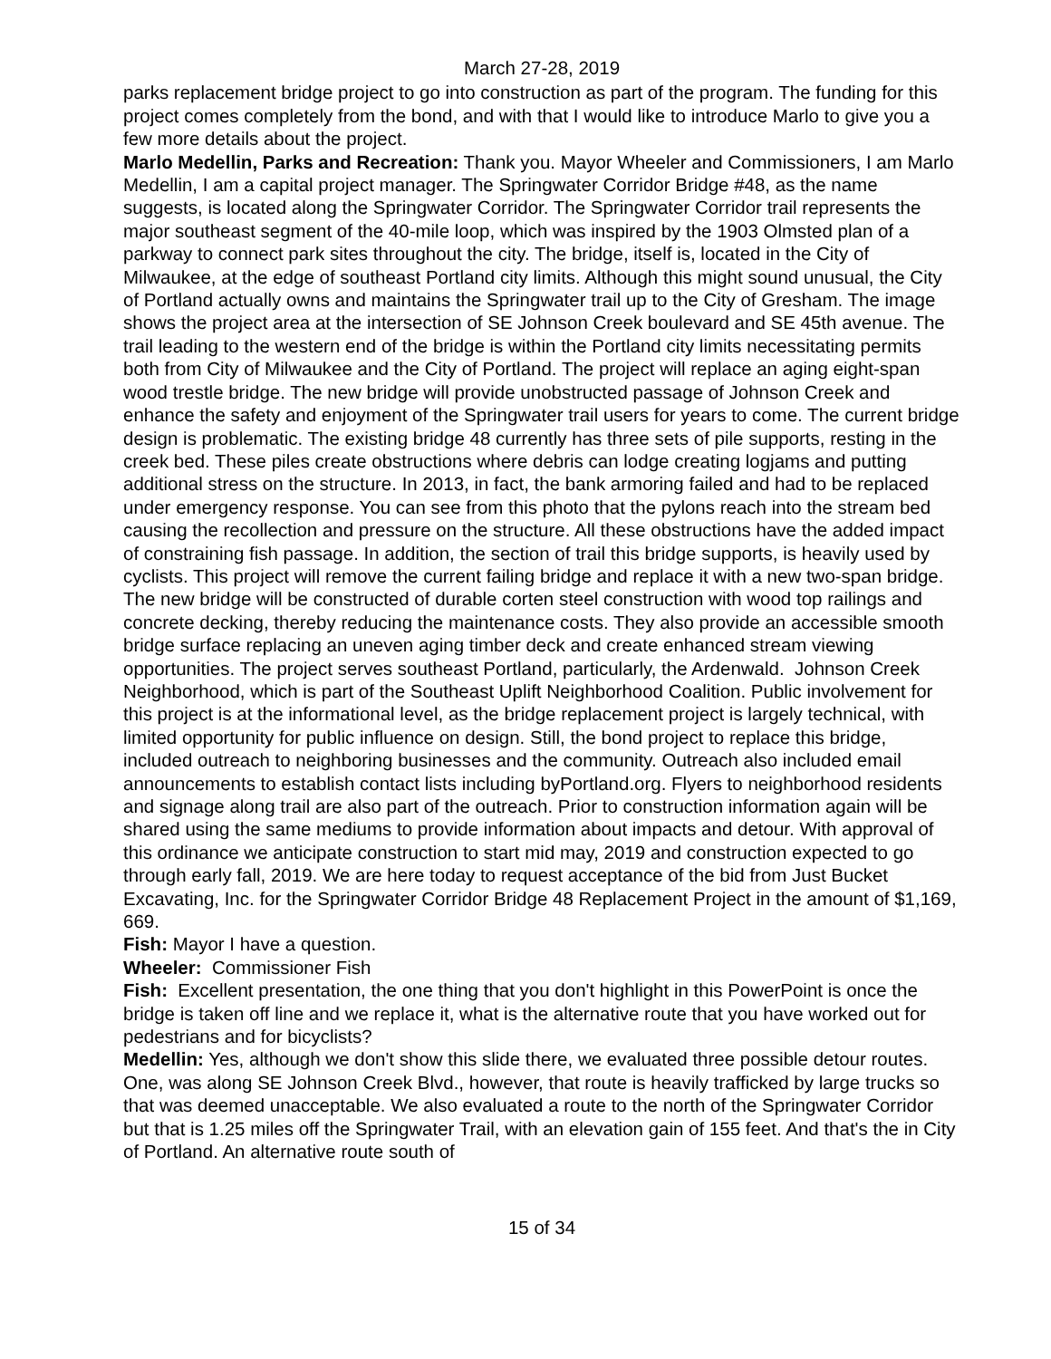March 27-28, 2019
parks replacement bridge project to go into construction as part of the program. The funding for this project comes completely from the bond, and with that I would like to introduce Marlo to give you a few more details about the project.
Marlo Medellin, Parks and Recreation: Thank you. Mayor Wheeler and Commissioners, I am Marlo Medellin, I am a capital project manager. The Springwater Corridor Bridge #48, as the name suggests, is located along the Springwater Corridor. The Springwater Corridor trail represents the major southeast segment of the 40-mile loop, which was inspired by the 1903 Olmsted plan of a parkway to connect park sites throughout the city. The bridge, itself is, located in the City of Milwaukee, at the edge of southeast Portland city limits. Although this might sound unusual, the City of Portland actually owns and maintains the Springwater trail up to the City of Gresham. The image shows the project area at the intersection of SE Johnson Creek boulevard and SE 45th avenue. The trail leading to the western end of the bridge is within the Portland city limits necessitating permits both from City of Milwaukee and the City of Portland. The project will replace an aging eight-span wood trestle bridge. The new bridge will provide unobstructed passage of Johnson Creek and enhance the safety and enjoyment of the Springwater trail users for years to come. The current bridge design is problematic. The existing bridge 48 currently has three sets of pile supports, resting in the creek bed. These piles create obstructions where debris can lodge creating logjams and putting additional stress on the structure. In 2013, in fact, the bank armoring failed and had to be replaced under emergency response. You can see from this photo that the pylons reach into the stream bed causing the recollection and pressure on the structure. All these obstructions have the added impact of constraining fish passage. In addition, the section of trail this bridge supports, is heavily used by cyclists. This project will remove the current failing bridge and replace it with a new two-span bridge. The new bridge will be constructed of durable corten steel construction with wood top railings and concrete decking, thereby reducing the maintenance costs. They also provide an accessible smooth bridge surface replacing an uneven aging timber deck and create enhanced stream viewing opportunities. The project serves southeast Portland, particularly, the Ardenwald. Johnson Creek Neighborhood, which is part of the Southeast Uplift Neighborhood Coalition. Public involvement for this project is at the informational level, as the bridge replacement project is largely technical, with limited opportunity for public influence on design. Still, the bond project to replace this bridge, included outreach to neighboring businesses and the community. Outreach also included email announcements to establish contact lists including byPortland.org. Flyers to neighborhood residents and signage along trail are also part of the outreach. Prior to construction information again will be shared using the same mediums to provide information about impacts and detour. With approval of this ordinance we anticipate construction to start mid may, 2019 and construction expected to go through early fall, 2019. We are here today to request acceptance of the bid from Just Bucket Excavating, Inc. for the Springwater Corridor Bridge 48 Replacement Project in the amount of $1,169, 669.
Fish: Mayor I have a question.
Wheeler: Commissioner Fish
Fish: Excellent presentation, the one thing that you don't highlight in this PowerPoint is once the bridge is taken off line and we replace it, what is the alternative route that you have worked out for pedestrians and for bicyclists?
Medellin: Yes, although we don't show this slide there, we evaluated three possible detour routes. One, was along SE Johnson Creek Blvd., however, that route is heavily trafficked by large trucks so that was deemed unacceptable. We also evaluated a route to the north of the Springwater Corridor but that is 1.25 miles off the Springwater Trail, with an elevation gain of 155 feet. And that's the in City of Portland. An alternative route south of
15 of 34